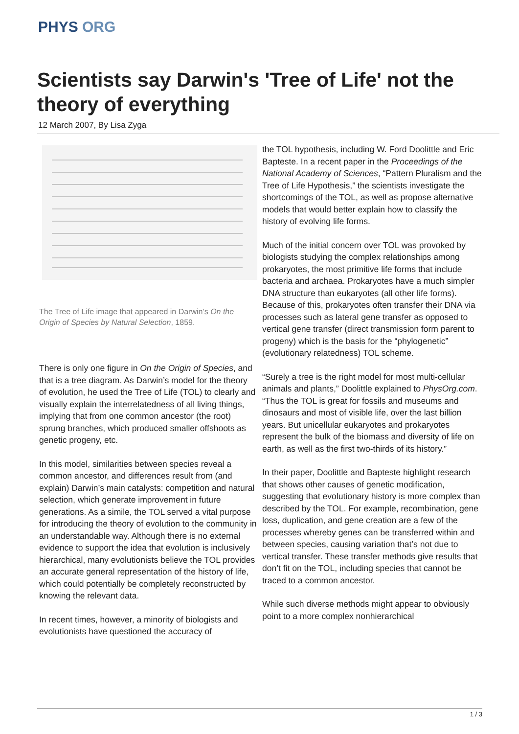PHYS ORG
Scientists say Darwin's 'Tree of Life' not the theory of everything
12 March 2007, By Lisa Zyga
The Tree of Life image that appeared in Darwin’s On the Origin of Species by Natural Selection, 1859.
There is only one figure in On the Origin of Species, and that is a tree diagram. As Darwin’s model for the theory of evolution, he used the Tree of Life (TOL) to clearly and visually explain the interrelatedness of all living things, implying that from one common ancestor (the root) sprung branches, which produced smaller offshoots as genetic progeny, etc.
In this model, similarities between species reveal a common ancestor, and differences result from (and explain) Darwin’s main catalysts: competition and natural selection, which generate improvement in future generations. As a simile, the TOL served a vital purpose for introducing the theory of evolution to the community in an understandable way. Although there is no external evidence to support the idea that evolution is inclusively hierarchical, many evolutionists believe the TOL provides an accurate general representation of the history of life, which could potentially be completely reconstructed by knowing the relevant data.
In recent times, however, a minority of biologists and evolutionists have questioned the accuracy of
the TOL hypothesis, including W. Ford Doolittle and Eric Bapteste. In a recent paper in the Proceedings of the National Academy of Sciences, “Pattern Pluralism and the Tree of Life Hypothesis,” the scientists investigate the shortcomings of the TOL, as well as propose alternative models that would better explain how to classify the history of evolving life forms.
Much of the initial concern over TOL was provoked by biologists studying the complex relationships among prokaryotes, the most primitive life forms that include bacteria and archaea. Prokaryotes have a much simpler DNA structure than eukaryotes (all other life forms). Because of this, prokaryotes often transfer their DNA via processes such as lateral gene transfer as opposed to vertical gene transfer (direct transmission form parent to progeny) which is the basis for the “phylogenetic” (evolutionary relatedness) TOL scheme.
“Surely a tree is the right model for most multi-cellular animals and plants,” Doolittle explained to PhysOrg.com. “Thus the TOL is great for fossils and museums and dinosaurs and most of visible life, over the last billion years. But unicellular eukaryotes and prokaryotes represent the bulk of the biomass and diversity of life on earth, as well as the first two-thirds of its history.”
In their paper, Doolittle and Bapteste highlight research that shows other causes of genetic modification, suggesting that evolutionary history is more complex than described by the TOL. For example, recombination, gene loss, duplication, and gene creation are a few of the processes whereby genes can be transferred within and between species, causing variation that’s not due to vertical transfer. These transfer methods give results that don’t fit on the TOL, including species that cannot be traced to a common ancestor.
While such diverse methods might appear to obviously point to a more complex nonhierarchical
1 / 3